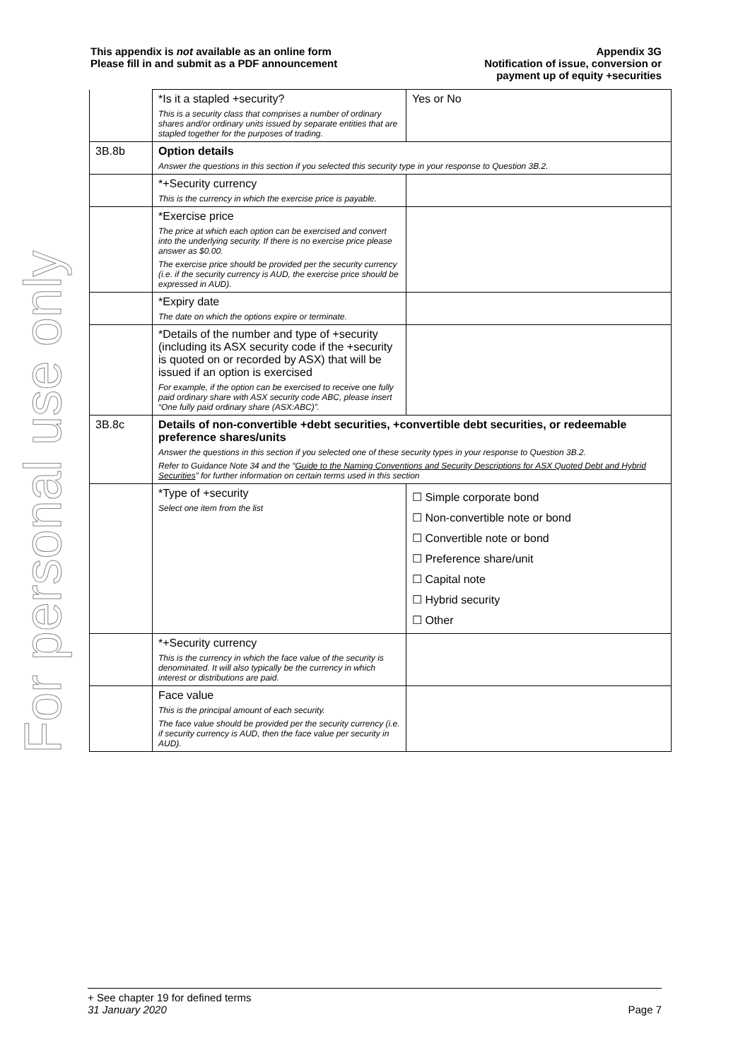For personal use only
This appendix is not available as an online form
Please fill in and submit as a PDF announcement
Appendix 3G
Notification of issue, conversion or
payment up of equity +securities
| | *Is it a stapled +security? This is a security class that comprises a number of ordinary shares and/or ordinary units issued by separate entities that are stapled together for the purposes of trading. | Yes or No |
| 3B.8b | Option details Answer the questions in this section if you selected this security type in your response to Question 3B.2. | |
| | *+Security currency This is the currency in which the exercise price is payable. | |
| | *Exercise price The price at which each option can be exercised and convert into the underlying security. If there is no exercise price please answer as $0.00. The exercise price should be provided per the security currency (i.e. if the security currency is AUD, the exercise price should be expressed in AUD). | |
| | *Expiry date The date on which the options expire or terminate. | |
| | *Details of the number and type of +security (including its ASX security code if the +security is quoted on or recorded by ASX) that will be issued if an option is exercised For example, if the option can be exercised to receive one fully paid ordinary share with ASX security code ABC, please insert “One fully paid ordinary share (ASX:ABC)”. | |
| 3B.8c | Details of non-convertible +debt securities, +convertible debt securities, or redeemable preference shares/units Answer the questions in this section if you selected one of these security types in your response to Question 3B.2. Refer to Guidance Note 34 and the “ Guide to the Naming Conventions and Security Descriptions for ASX Quoted Debt and Hybrid Securities ” for further information on certain terms used in this section | |
| | *Type of +security Select one item from the list | ☐ Simple corporate bond ☐ Non-convertible note or bond ☐ Convertible note or bond ☐ Preference share/unit ☐ Capital note ☐ Hybrid security ☐ Other |
| | *+Security currency This is the currency in which the face value of the security is denominated. It will also typically be the currency in which interest or distributions are paid. | |
| | Face value This is the principal amount of each security. The face value should be provided per the security currency (i.e. if security currency is AUD, then the face value per security in AUD). | |
+ See chapter 19 for defined terms
31 January 2020 Page 7